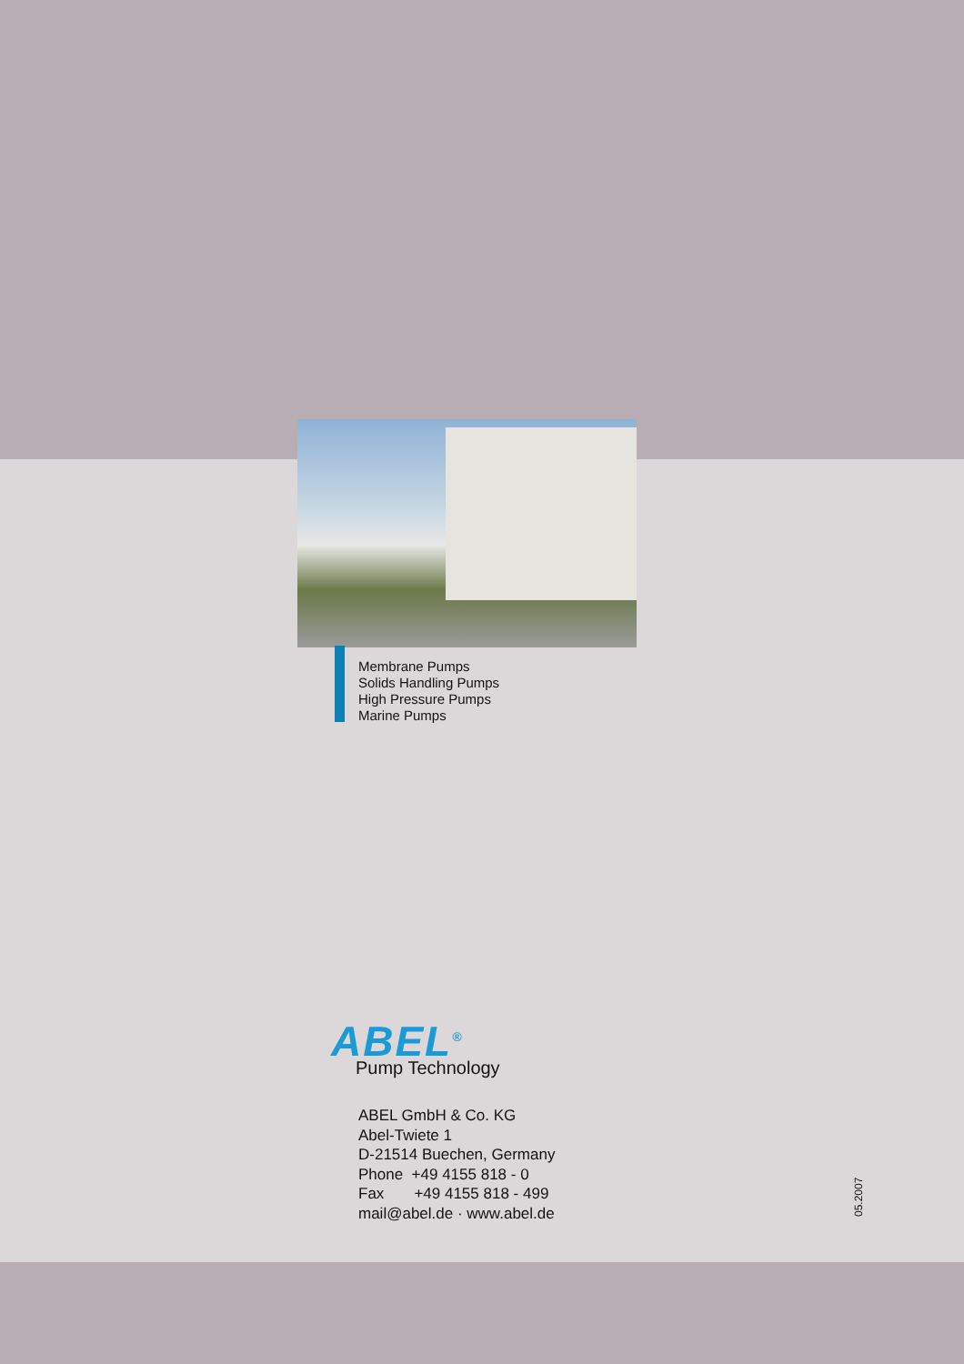Membrane Pumps
Solids Handling Pumps
High Pressure Pumps
Marine Pumps
ABEL<sup>®</sup>
Pump Technology
ABEL GmbH & Co. KG
Abel-Twiete 1
D-21514 Buechen, Germany
Phone +49 4155 818 - 0
Fax +49 4155 818 - 499
mail@abel.de · www.abel.de
05.2007